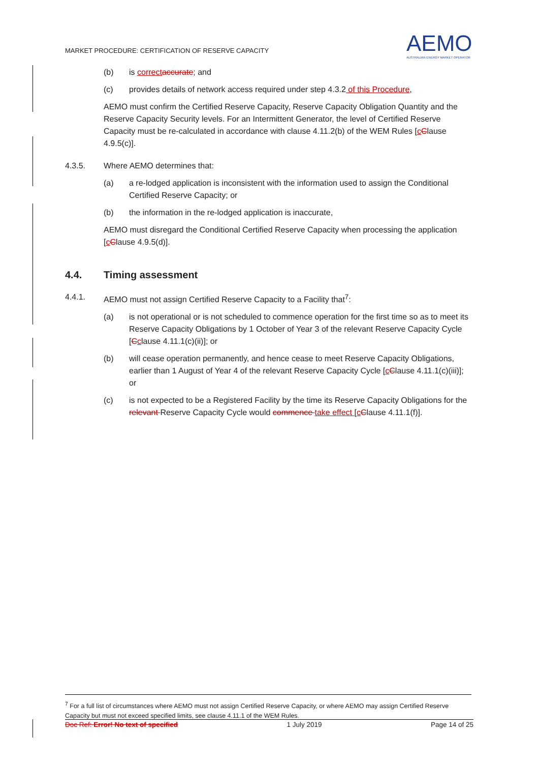MARKET PROCEDURE: CERTIFICATION OF RESERVE CAPACITY
AEMO
AUSTRALIAN ENERGY MARKET OPERATOR
(b) is correct accurate; and
(c) provides details of network access required under step 4.3.2 of this Procedure,
AEMO must confirm the Certified Reserve Capacity, Reserve Capacity Obligation Quantity and the Reserve Capacity Security levels. For an Intermittent Generator, the level of Certified Reserve Capacity must be re-calculated in accordance with clause 4.11.2(b) of the WEM Rules [cClause 4.9.5(c)].
4.3.5. Where AEMO determines that:
(a) a re-lodged application is inconsistent with the information used to assign the Conditional Certified Reserve Capacity; or
(b) the information in the re-lodged application is inaccurate,
AEMO must disregard the Conditional Certified Reserve Capacity when processing the application [cClause 4.9.5(d)].
4.4. Timing assessment
4.4.1. AEMO must not assign Certified Reserve Capacity to a Facility that<sup>7</sup>:
(a) is not operational or is not scheduled to commence operation for the first time so as to meet its Reserve Capacity Obligations by 1 October of Year 3 of the relevant Reserve Capacity Cycle [Cclause 4.11.1(c)(ii)]; or
(b) will cease operation permanently, and hence cease to meet Reserve Capacity Obligations, earlier than 1 August of Year 4 of the relevant Reserve Capacity Cycle [cClause 4.11.1(c)(iii)]; or
(c) is not expected to be a Registered Facility by the time its Reserve Capacity Obligations for the relevant Reserve Capacity Cycle would commence take effect [cClause 4.11.1(f)].
<sup>7</sup> For a full list of circumstances where AEMO must not assign Certified Reserve Capacity, or where AEMO may assign Certified Reserve Capacity but must not exceed specified limits, see clause 4.11.1 of the WEM Rules.
Doc Ref: Error! No text of specified 1 July 2019 Page 14 of 25